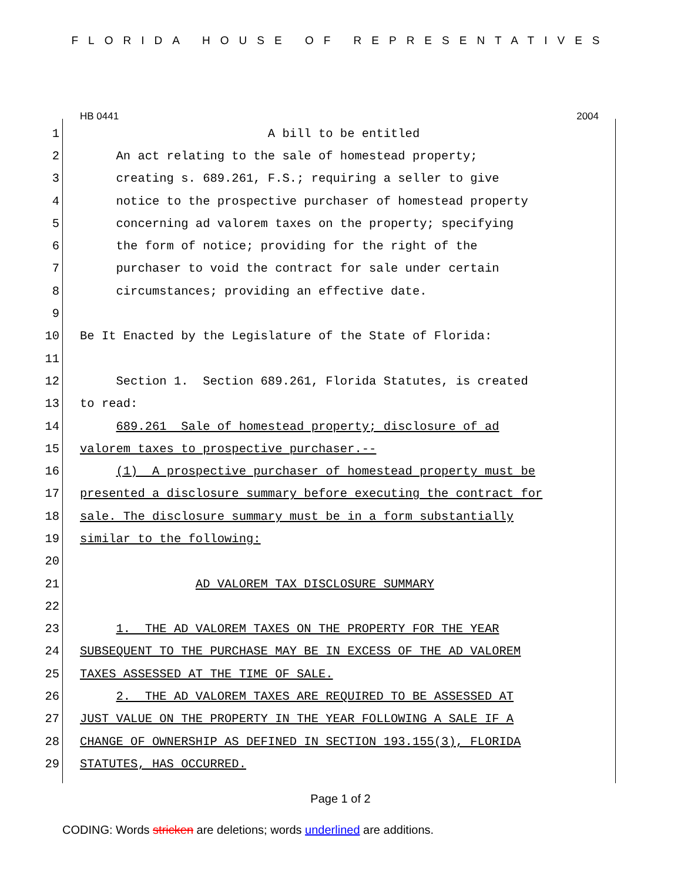FLORIDA HOUSE OF REPRESENTATIVES
HB 0441 2004
1 A bill to be entitled
2 An act relating to the sale of homestead property;
3 creating s. 689.261, F.S.; requiring a seller to give
4 notice to the prospective purchaser of homestead property
5 concerning ad valorem taxes on the property; specifying
6 the form of notice; providing for the right of the
7 purchaser to void the contract for sale under certain
8 circumstances; providing an effective date.
9
10 Be It Enacted by the Legislature of the State of Florida:
11
12 Section 1. Section 689.261, Florida Statutes, is created
13 to read:
14 689.261 Sale of homestead property; disclosure of ad
15 valorem taxes to prospective purchaser.--
16 (1) A prospective purchaser of homestead property must be
17 presented a disclosure summary before executing the contract for
18 sale. The disclosure summary must be in a form substantially
19 similar to the following:
20
21 AD VALOREM TAX DISCLOSURE SUMMARY
22
23 1. THE AD VALOREM TAXES ON THE PROPERTY FOR THE YEAR
24 SUBSEQUENT TO THE PURCHASE MAY BE IN EXCESS OF THE AD VALOREM
25 TAXES ASSESSED AT THE TIME OF SALE.
26 2. THE AD VALOREM TAXES ARE REQUIRED TO BE ASSESSED AT
27 JUST VALUE ON THE PROPERTY IN THE YEAR FOLLOWING A SALE IF A
28 CHANGE OF OWNERSHIP AS DEFINED IN SECTION 193.155(3), FLORIDA
29 STATUTES, HAS OCCURRED.
Page 1 of 2
CODING: Words stricken are deletions; words underlined are additions.